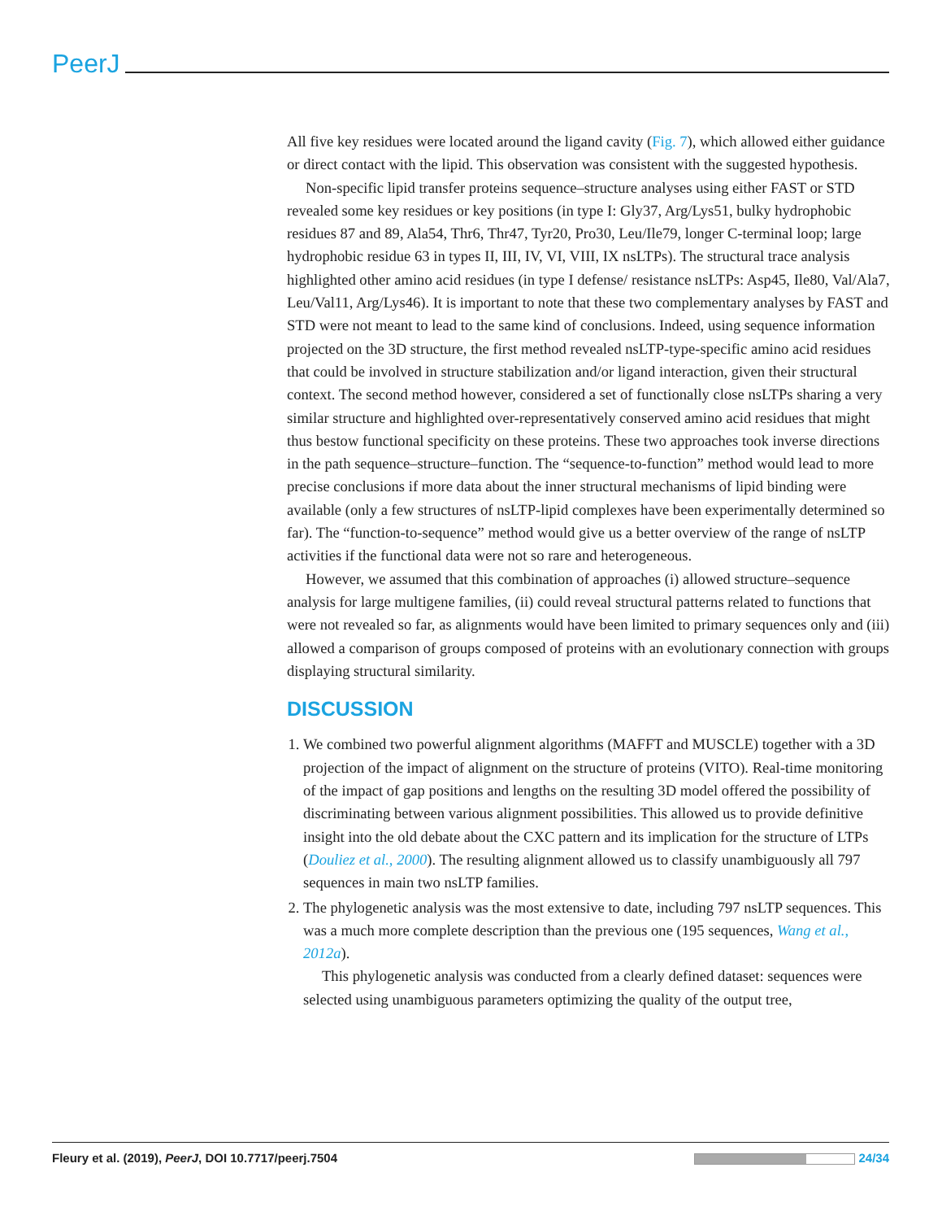PeerJ
All five key residues were located around the ligand cavity (Fig. 7), which allowed either guidance or direct contact with the lipid. This observation was consistent with the suggested hypothesis.
Non-specific lipid transfer proteins sequence–structure analyses using either FAST or STD revealed some key residues or key positions (in type I: Gly37, Arg/Lys51, bulky hydrophobic residues 87 and 89, Ala54, Thr6, Thr47, Tyr20, Pro30, Leu/Ile79, longer C-terminal loop; large hydrophobic residue 63 in types II, III, IV, VI, VIII, IX nsLTPs). The structural trace analysis highlighted other amino acid residues (in type I defense/ resistance nsLTPs: Asp45, Ile80, Val/Ala7, Leu/Val11, Arg/Lys46). It is important to note that these two complementary analyses by FAST and STD were not meant to lead to the same kind of conclusions. Indeed, using sequence information projected on the 3D structure, the first method revealed nsLTP-type-specific amino acid residues that could be involved in structure stabilization and/or ligand interaction, given their structural context. The second method however, considered a set of functionally close nsLTPs sharing a very similar structure and highlighted over-representatively conserved amino acid residues that might thus bestow functional specificity on these proteins. These two approaches took inverse directions in the path sequence–structure–function. The “sequence-to-function” method would lead to more precise conclusions if more data about the inner structural mechanisms of lipid binding were available (only a few structures of nsLTP-lipid complexes have been experimentally determined so far). The “function-to-sequence” method would give us a better overview of the range of nsLTP activities if the functional data were not so rare and heterogeneous.
However, we assumed that this combination of approaches (i) allowed structure–sequence analysis for large multigene families, (ii) could reveal structural patterns related to functions that were not revealed so far, as alignments would have been limited to primary sequences only and (iii) allowed a comparison of groups composed of proteins with an evolutionary connection with groups displaying structural similarity.
DISCUSSION
1. We combined two powerful alignment algorithms (MAFFT and MUSCLE) together with a 3D projection of the impact of alignment on the structure of proteins (VITO). Real-time monitoring of the impact of gap positions and lengths on the resulting 3D model offered the possibility of discriminating between various alignment possibilities. This allowed us to provide definitive insight into the old debate about the CXC pattern and its implication for the structure of LTPs (Douliez et al., 2000). The resulting alignment allowed us to classify unambiguously all 797 sequences in main two nsLTP families.
2. The phylogenetic analysis was the most extensive to date, including 797 nsLTP sequences. This was a much more complete description than the previous one (195 sequences, Wang et al., 2012a).
This phylogenetic analysis was conducted from a clearly defined dataset: sequences were selected using unambiguous parameters optimizing the quality of the output tree,
Fleury et al. (2019), PeerJ, DOI 10.7717/peerj.7504 24/34